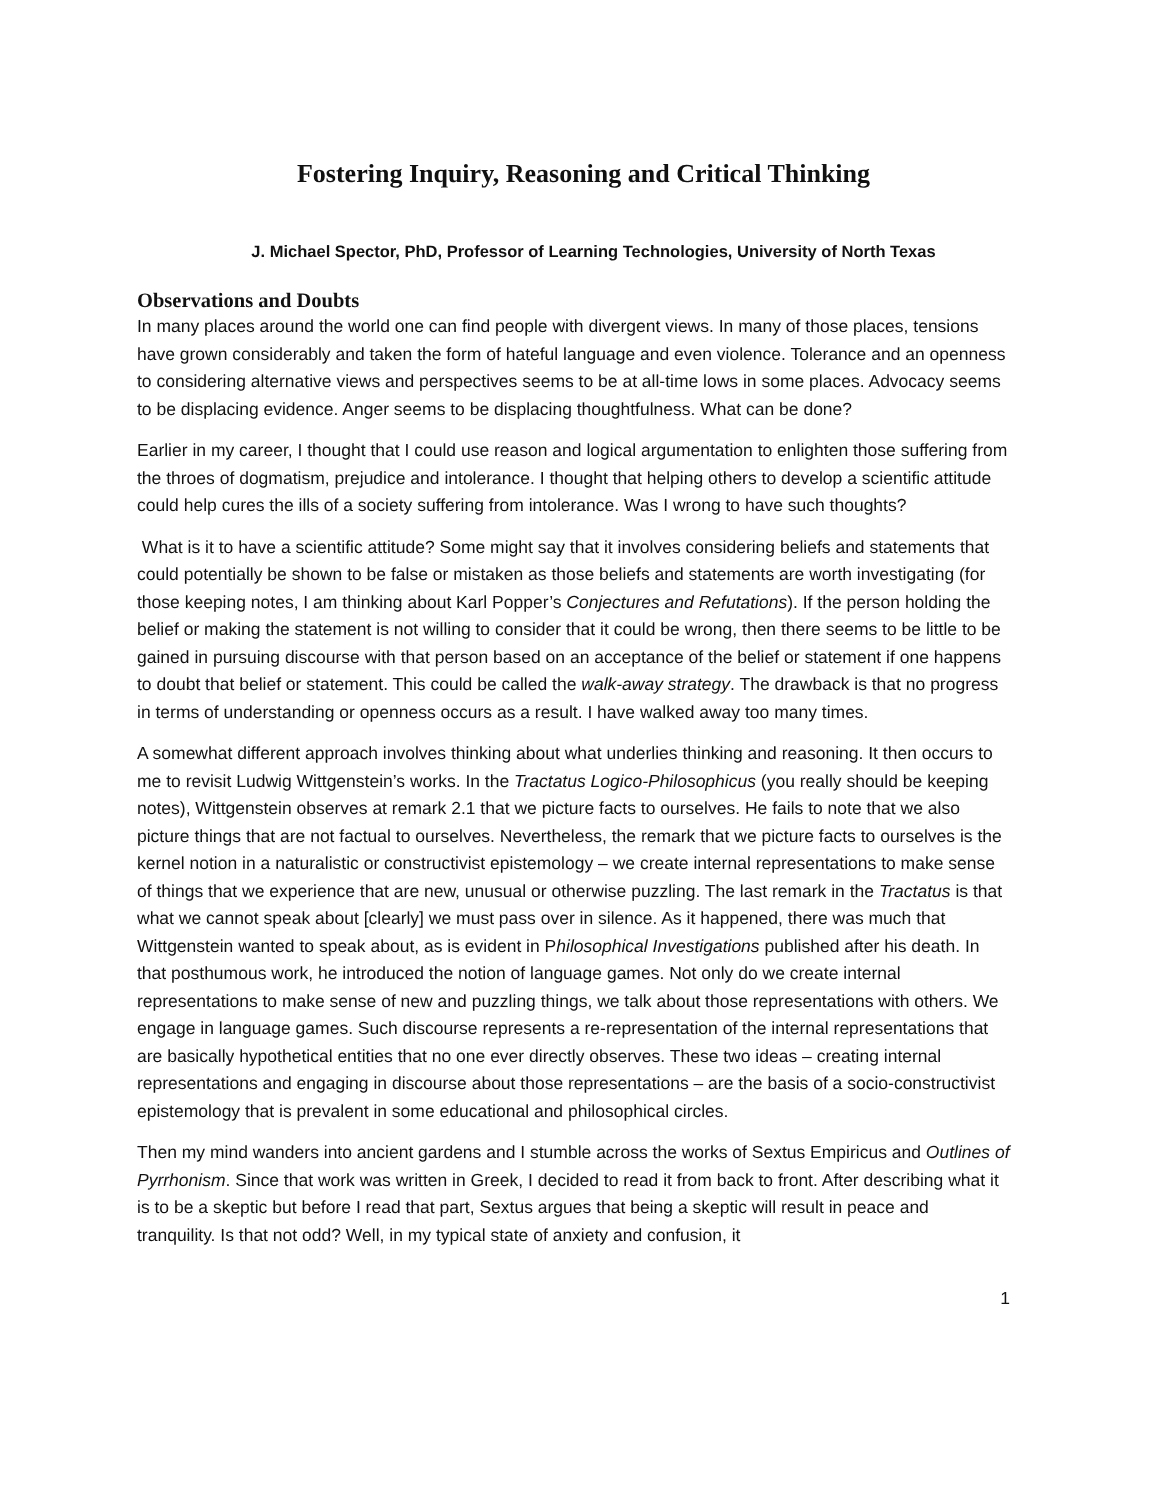Fostering Inquiry, Reasoning and Critical Thinking
J. Michael Spector, PhD, Professor of Learning Technologies, University of North Texas
Observations and Doubts
In many places around the world one can find people with divergent views. In many of those places, tensions have grown considerably and taken the form of hateful language and even violence. Tolerance and an openness to considering alternative views and perspectives seems to be at all-time lows in some places. Advocacy seems to be displacing evidence. Anger seems to be displacing thoughtfulness. What can be done?
Earlier in my career, I thought that I could use reason and logical argumentation to enlighten those suffering from the throes of dogmatism, prejudice and intolerance. I thought that helping others to develop a scientific attitude could help cures the ills of a society suffering from intolerance. Was I wrong to have such thoughts?
What is it to have a scientific attitude? Some might say that it involves considering beliefs and statements that could potentially be shown to be false or mistaken as those beliefs and statements are worth investigating (for those keeping notes, I am thinking about Karl Popper’s Conjectures and Refutations). If the person holding the belief or making the statement is not willing to consider that it could be wrong, then there seems to be little to be gained in pursuing discourse with that person based on an acceptance of the belief or statement if one happens to doubt that belief or statement. This could be called the walk-away strategy. The drawback is that no progress in terms of understanding or openness occurs as a result. I have walked away too many times.
A somewhat different approach involves thinking about what underlies thinking and reasoning. It then occurs to me to revisit Ludwig Wittgenstein’s works. In the Tractatus Logico-Philosophicus (you really should be keeping notes), Wittgenstein observes at remark 2.1 that we picture facts to ourselves. He fails to note that we also picture things that are not factual to ourselves. Nevertheless, the remark that we picture facts to ourselves is the kernel notion in a naturalistic or constructivist epistemology – we create internal representations to make sense of things that we experience that are new, unusual or otherwise puzzling. The last remark in the Tractatus is that what we cannot speak about [clearly] we must pass over in silence. As it happened, there was much that Wittgenstein wanted to speak about, as is evident in Philosophical Investigations published after his death. In that posthumous work, he introduced the notion of language games. Not only do we create internal representations to make sense of new and puzzling things, we talk about those representations with others. We engage in language games. Such discourse represents a re-representation of the internal representations that are basically hypothetical entities that no one ever directly observes. These two ideas – creating internal representations and engaging in discourse about those representations – are the basis of a socio-constructivist epistemology that is prevalent in some educational and philosophical circles.
Then my mind wanders into ancient gardens and I stumble across the works of Sextus Empiricus and Outlines of Pyrrhonism. Since that work was written in Greek, I decided to read it from back to front. After describing what it is to be a skeptic but before I read that part, Sextus argues that being a skeptic will result in peace and tranquility. Is that not odd? Well, in my typical state of anxiety and confusion, it
1